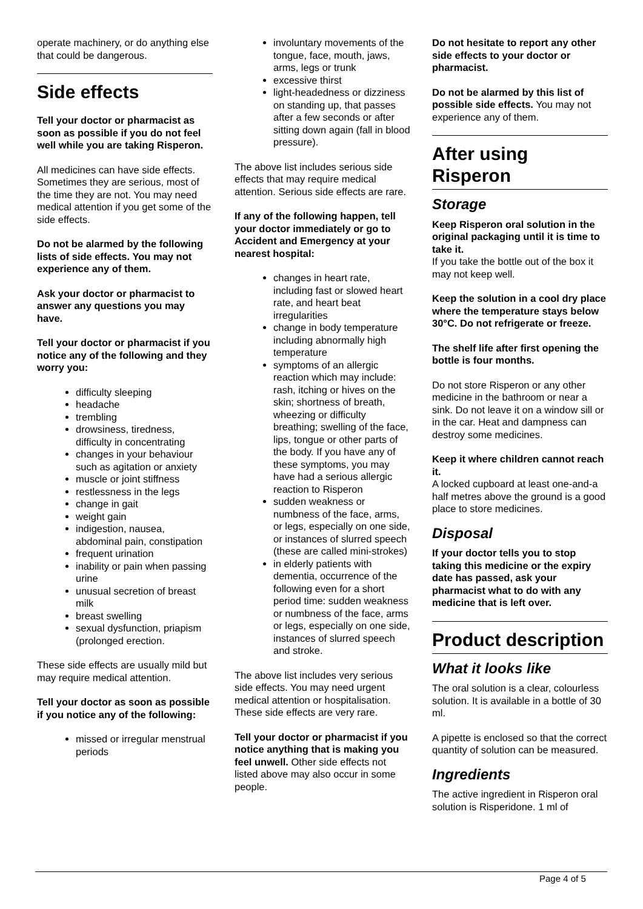operate machinery, or do anything else that could be dangerous.
Side effects
Tell your doctor or pharmacist as soon as possible if you do not feel well while you are taking Risperon.
All medicines can have side effects. Sometimes they are serious, most of the time they are not. You may need medical attention if you get some of the side effects.
Do not be alarmed by the following lists of side effects. You may not experience any of them.
Ask your doctor or pharmacist to answer any questions you may have.
Tell your doctor or pharmacist if you notice any of the following and they worry you:
difficulty sleeping
headache
trembling
drowsiness, tiredness, difficulty in concentrating
changes in your behaviour such as agitation or anxiety
muscle or joint stiffness
restlessness in the legs
change in gait
weight gain
indigestion, nausea, abdominal pain, constipation
frequent urination
inability or pain when passing urine
unusual secretion of breast milk
breast swelling
sexual dysfunction, priapism (prolonged erection.
These side effects are usually mild but may require medical attention.
Tell your doctor as soon as possible if you notice any of the following:
missed or irregular menstrual periods
involuntary movements of the tongue, face, mouth, jaws, arms, legs or trunk
excessive thirst
light-headedness or dizziness on standing up, that passes after a few seconds or after sitting down again (fall in blood pressure).
The above list includes serious side effects that may require medical attention. Serious side effects are rare.
If any of the following happen, tell your doctor immediately or go to Accident and Emergency at your nearest hospital:
changes in heart rate, including fast or slowed heart rate, and heart beat irregularities
change in body temperature including abnormally high temperature
symptoms of an allergic reaction which may include: rash, itching or hives on the skin; shortness of breath, wheezing or difficulty breathing; swelling of the face, lips, tongue or other parts of the body. If you have any of these symptoms, you may have had a serious allergic reaction to Risperon
sudden weakness or numbness of the face, arms, or legs, especially on one side, or instances of slurred speech (these are called mini-strokes)
in elderly patients with dementia, occurrence of the following even for a short period time: sudden weakness or numbness of the face, arms or legs, especially on one side, instances of slurred speech and stroke.
The above list includes very serious side effects. You may need urgent medical attention or hospitalisation. These side effects are very rare.
Tell your doctor or pharmacist if you notice anything that is making you feel unwell. Other side effects not listed above may also occur in some people.
Do not hesitate to report any other side effects to your doctor or pharmacist.
Do not be alarmed by this list of possible side effects. You may not experience any of them.
After using Risperon
Storage
Keep Risperon oral solution in the original packaging until it is time to take it.
If you take the bottle out of the box it may not keep well.
Keep the solution in a cool dry place where the temperature stays below 30°C. Do not refrigerate or freeze.
The shelf life after first opening the bottle is four months.
Do not store Risperon or any other medicine in the bathroom or near a sink. Do not leave it on a window sill or in the car. Heat and dampness can destroy some medicines.
Keep it where children cannot reach it.
A locked cupboard at least one-and-a half metres above the ground is a good place to store medicines.
Disposal
If your doctor tells you to stop taking this medicine or the expiry date has passed, ask your pharmacist what to do with any medicine that is left over.
Product description
What it looks like
The oral solution is a clear, colourless solution. It is available in a bottle of 30 ml.
A pipette is enclosed so that the correct quantity of solution can be measured.
Ingredients
The active ingredient in Risperon oral solution is Risperidone. 1 ml of
Page 4 of 5